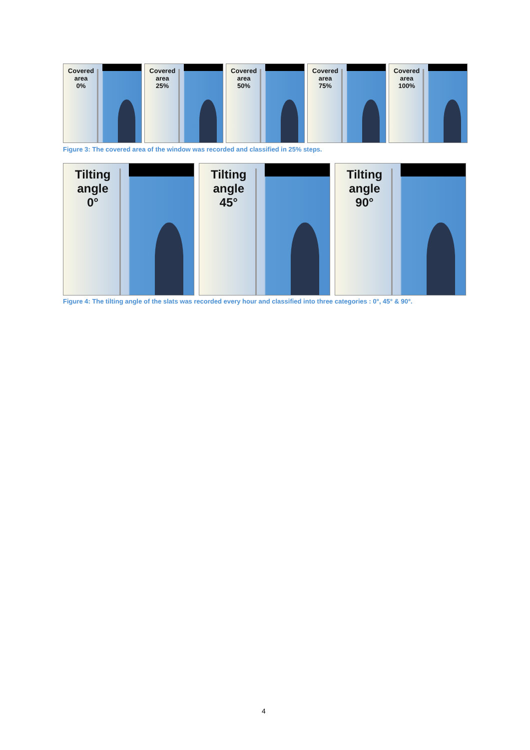Covered
area
0%
Covered
area
25%
Covered
area
50%
Covered
area
75%
Covered
area
100%
Figure 3: The covered area of the window was recorded and classified in 25% steps.
Tilting
angle
0°
Tilting
angle
45°
Tilting
angle
90°
Figure 4: The tilting angle of the slats was recorded every hour and classified into three categories : 0°, 45° & 90°.
4